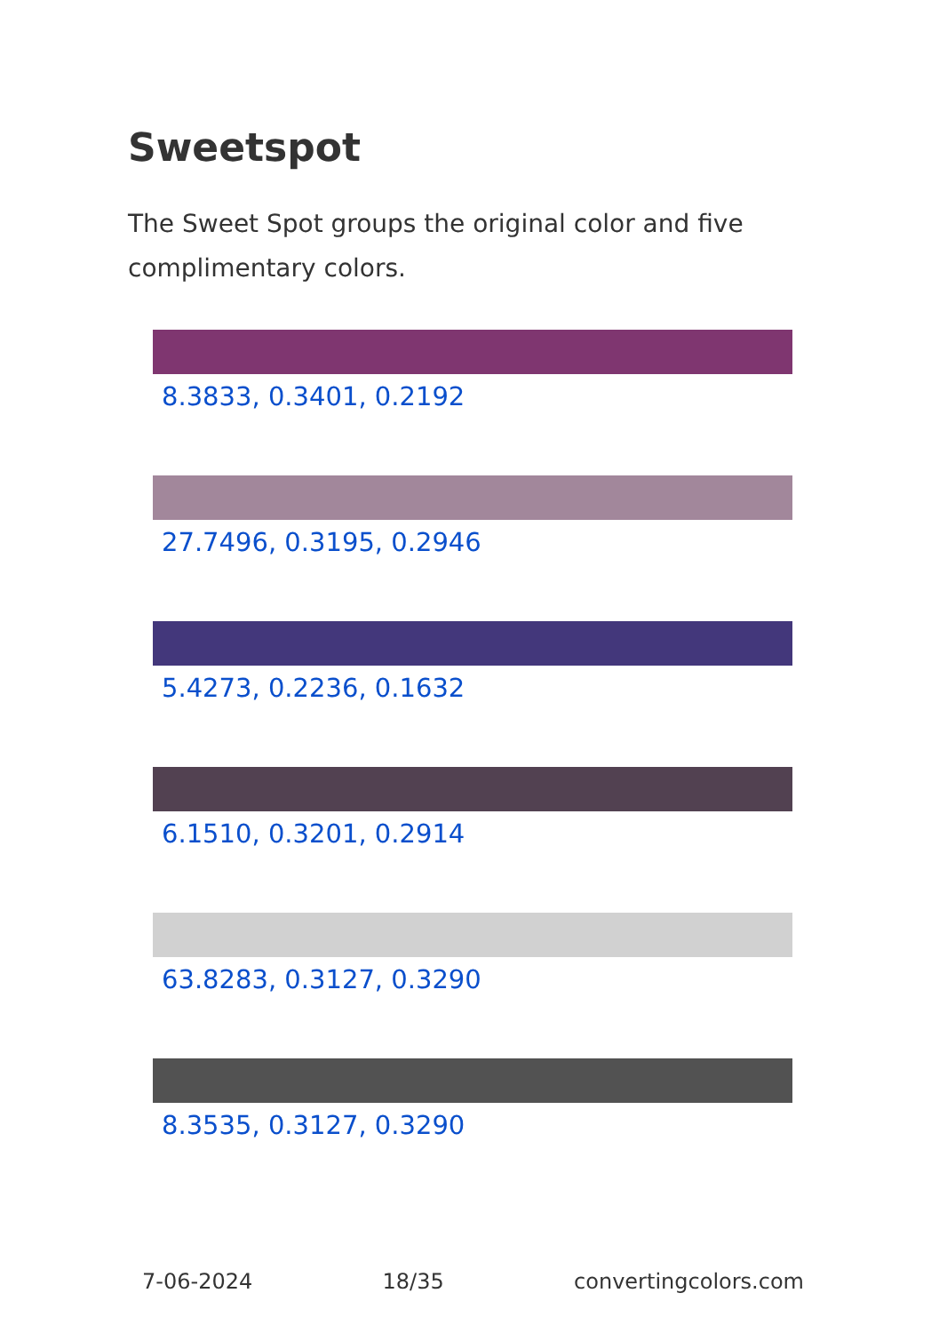Sweetspot
The Sweet Spot groups the original color and five complimentary colors.
8.3833, 0.3401, 0.2192
27.7496, 0.3195, 0.2946
5.4273, 0.2236, 0.1632
6.1510, 0.3201, 0.2914
63.8283, 0.3127, 0.3290
8.3535, 0.3127, 0.3290
7-06-2024 18/35 convertingcolors.com